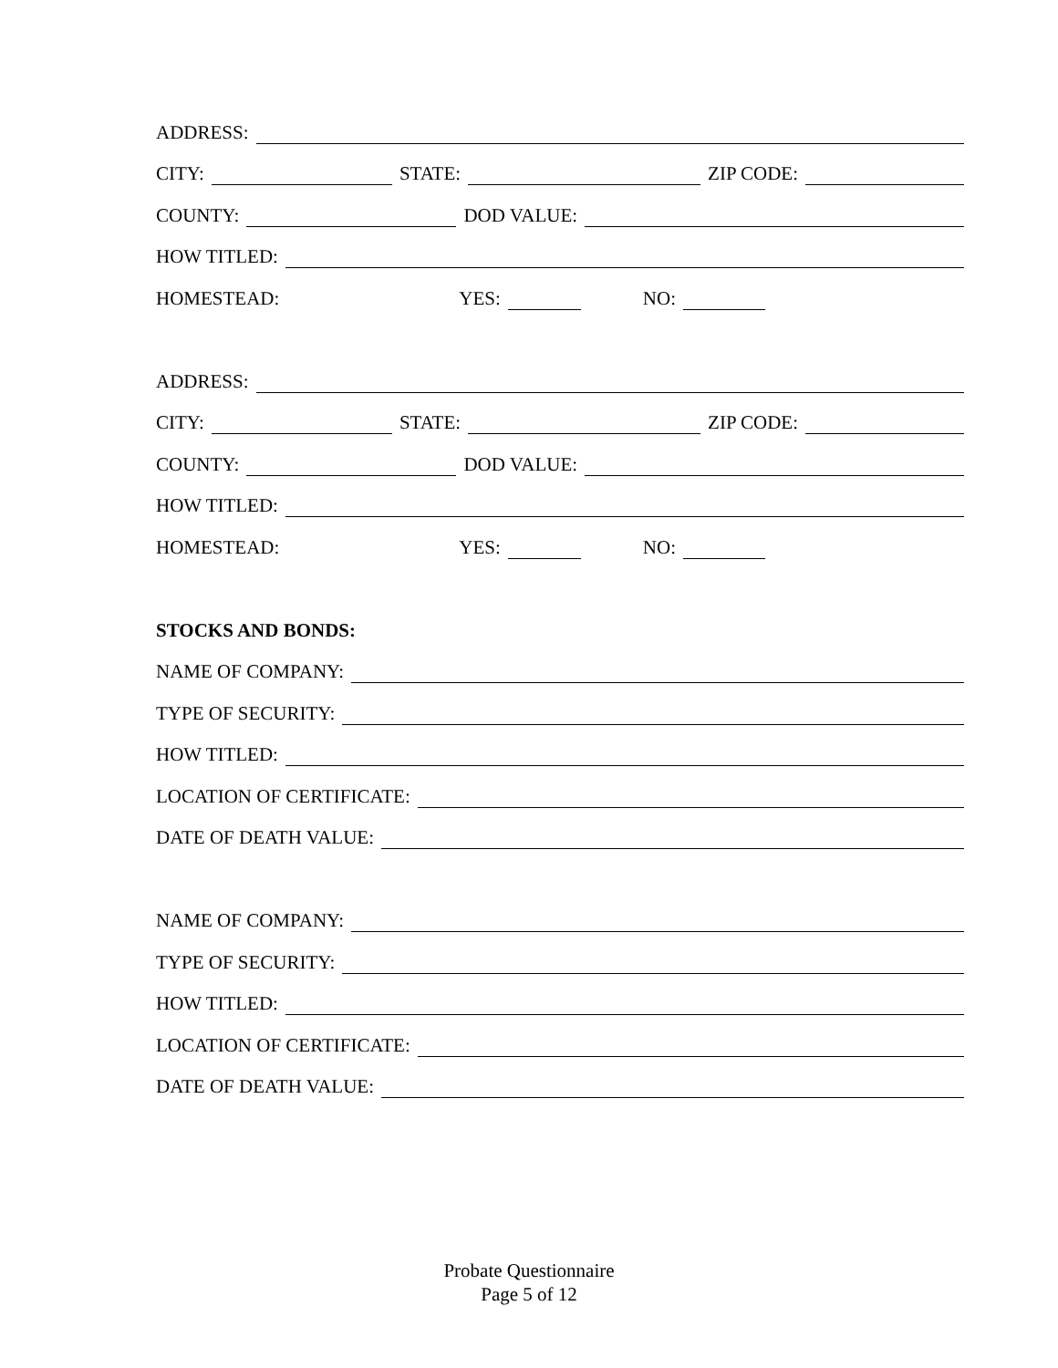ADDRESS:
CITY: STATE: ZIP CODE:
COUNTY: DOD VALUE:
HOW TITLED:
HOMESTEAD: YES: NO:
ADDRESS:
CITY: STATE: ZIP CODE:
COUNTY: DOD VALUE:
HOW TITLED:
HOMESTEAD: YES: NO:
STOCKS AND BONDS:
NAME OF COMPANY:
TYPE OF SECURITY:
HOW TITLED:
LOCATION OF CERTIFICATE:
DATE OF DEATH VALUE:
NAME OF COMPANY:
TYPE OF SECURITY:
HOW TITLED:
LOCATION OF CERTIFICATE:
DATE OF DEATH VALUE:
Probate Questionnaire
Page 5 of 12